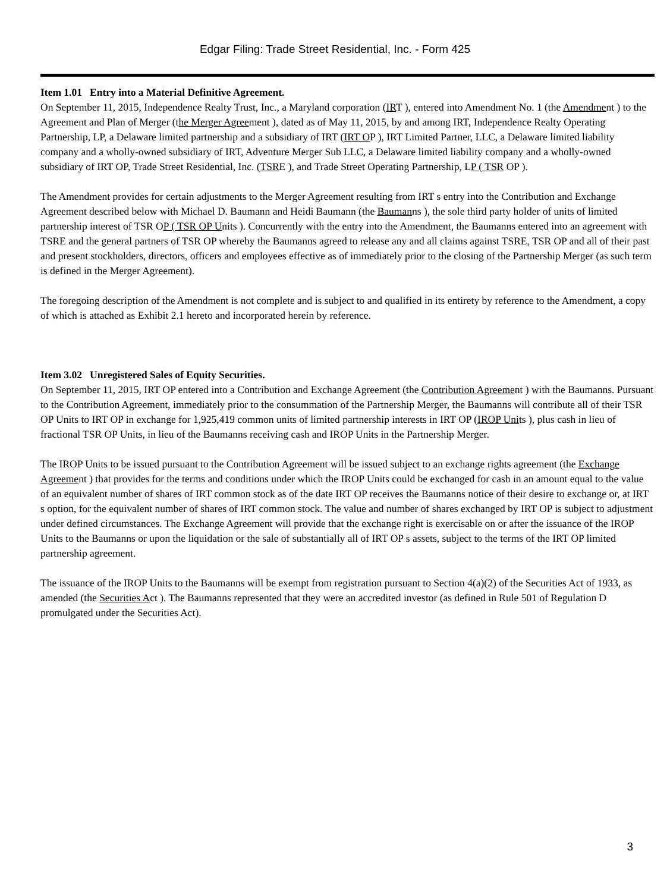Edgar Filing: Trade Street Residential, Inc. - Form 425
Item 1.01 Entry into a Material Definitive Agreement.
On September 11, 2015, Independence Realty Trust, Inc., a Maryland corporation (IRT ), entered into Amendment No. 1 (the Amendment ) to the Agreement and Plan of Merger (the Merger Agreement ), dated as of May 11, 2015, by and among IRT, Independence Realty Operating Partnership, LP, a Delaware limited partnership and a subsidiary of IRT (IRT OP ), IRT Limited Partner, LLC, a Delaware limited liability company and a wholly-owned subsidiary of IRT, Adventure Merger Sub LLC, a Delaware limited liability company and a wholly-owned subsidiary of IRT OP, Trade Street Residential, Inc. (TSRE ), and Trade Street Operating Partnership, LP ( TSR OP ).
The Amendment provides for certain adjustments to the Merger Agreement resulting from IRT s entry into the Contribution and Exchange Agreement described below with Michael D. Baumann and Heidi Baumann (the Baumanns ), the sole third party holder of units of limited partnership interest of TSR OP ( TSR OP Units ). Concurrently with the entry into the Amendment, the Baumanns entered into an agreement with TSRE and the general partners of TSR OP whereby the Baumanns agreed to release any and all claims against TSRE, TSR OP and all of their past and present stockholders, directors, officers and employees effective as of immediately prior to the closing of the Partnership Merger (as such term is defined in the Merger Agreement).
The foregoing description of the Amendment is not complete and is subject to and qualified in its entirety by reference to the Amendment, a copy of which is attached as Exhibit 2.1 hereto and incorporated herein by reference.
Item 3.02 Unregistered Sales of Equity Securities.
On September 11, 2015, IRT OP entered into a Contribution and Exchange Agreement (the Contribution Agreement ) with the Baumanns. Pursuant to the Contribution Agreement, immediately prior to the consummation of the Partnership Merger, the Baumanns will contribute all of their TSR OP Units to IRT OP in exchange for 1,925,419 common units of limited partnership interests in IRT OP (IROP Units ), plus cash in lieu of fractional TSR OP Units, in lieu of the Baumanns receiving cash and IROP Units in the Partnership Merger.
The IROP Units to be issued pursuant to the Contribution Agreement will be issued subject to an exchange rights agreement (the Exchange Agreement ) that provides for the terms and conditions under which the IROP Units could be exchanged for cash in an amount equal to the value of an equivalent number of shares of IRT common stock as of the date IRT OP receives the Baumanns notice of their desire to exchange or, at IRT s option, for the equivalent number of shares of IRT common stock. The value and number of shares exchanged by IRT OP is subject to adjustment under defined circumstances. The Exchange Agreement will provide that the exchange right is exercisable on or after the issuance of the IROP Units to the Baumanns or upon the liquidation or the sale of substantially all of IRT OP s assets, subject to the terms of the IRT OP limited partnership agreement.
The issuance of the IROP Units to the Baumanns will be exempt from registration pursuant to Section 4(a)(2) of the Securities Act of 1933, as amended (the Securities Act ). The Baumanns represented that they were an accredited investor (as defined in Rule 501 of Regulation D promulgated under the Securities Act).
3